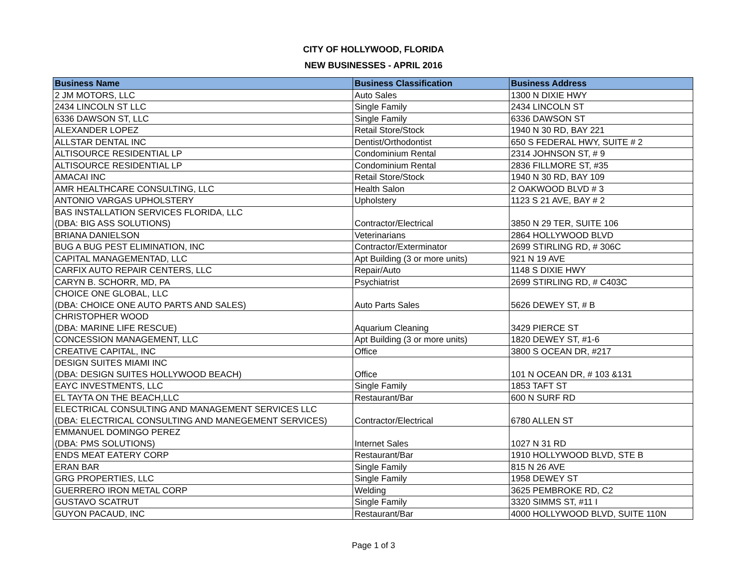CITY OF HOLLYWOOD, FLORIDA
NEW BUSINESSES - APRIL 2016
| Business Name | Business Classification | Business Address |
| --- | --- | --- |
| 2 JM MOTORS, LLC | Auto Sales | 1300 N DIXIE HWY |
| 2434 LINCOLN ST LLC | Single Family | 2434 LINCOLN ST |
| 6336 DAWSON ST, LLC | Single Family | 6336 DAWSON ST |
| ALEXANDER LOPEZ | Retail Store/Stock | 1940 N 30 RD, BAY 221 |
| ALLSTAR DENTAL INC | Dentist/Orthodontist | 650 S FEDERAL HWY, SUITE # 2 |
| ALTISOURCE RESIDENTIAL LP | Condominium Rental | 2314 JOHNSON ST, # 9 |
| ALTISOURCE RESIDENTIAL LP | Condominium Rental | 2836 FILLMORE ST, #35 |
| AMACAI INC | Retail Store/Stock | 1940 N 30 RD, BAY 109 |
| AMR HEALTHCARE CONSULTING, LLC | Health Salon | 2 OAKWOOD BLVD # 3 |
| ANTONIO VARGAS UPHOLSTERY | Upholstery | 1123 S 21 AVE, BAY # 2 |
| BAS INSTALLATION SERVICES FLORIDA, LLC (DBA: BIG ASS SOLUTIONS) | Contractor/Electrical | 3850 N 29 TER, SUITE 106 |
| BRIANA DANIELSON | Veterinarians | 2864 HOLLYWOOD BLVD |
| BUG A BUG PEST ELIMINATION, INC | Contractor/Exterminator | 2699 STIRLING RD, # 306C |
| CAPITAL MANAGEMENTAD, LLC | Apt Building (3 or more units) | 921 N 19 AVE |
| CARFIX AUTO REPAIR CENTERS, LLC | Repair/Auto | 1148 S DIXIE HWY |
| CARYN B. SCHORR, MD, PA | Psychiatrist | 2699 STIRLING RD, # C403C |
| CHOICE ONE GLOBAL, LLC (DBA: CHOICE ONE AUTO PARTS AND SALES) | Auto Parts Sales | 5626 DEWEY ST, # B |
| CHRISTOPHER WOOD (DBA: MARINE LIFE RESCUE) | Aquarium Cleaning | 3429 PIERCE ST |
| CONCESSION MANAGEMENT, LLC | Apt Building (3 or more units) | 1820 DEWEY ST, #1-6 |
| CREATIVE CAPITAL, INC | Office | 3800 S OCEAN DR, #217 |
| DESIGN SUITES MIAMI INC (DBA: DESIGN SUITES HOLLYWOOD BEACH) | Office | 101 N OCEAN DR, # 103 &131 |
| EAYC INVESTMENTS, LLC | Single Family | 1853 TAFT ST |
| EL TAYTA ON THE BEACH,LLC | Restaurant/Bar | 600 N SURF RD |
| ELECTRICAL CONSULTING AND MANAGEMENT SERVICES LLC (DBA: ELECTRICAL CONSULTING AND MANEGEMENT SERVICES) | Contractor/Electrical | 6780 ALLEN ST |
| EMMANUEL DOMINGO PEREZ (DBA: PMS SOLUTIONS) | Internet Sales | 1027 N 31 RD |
| ENDS MEAT EATERY CORP | Restaurant/Bar | 1910 HOLLYWOOD BLVD, STE B |
| ERAN BAR | Single Family | 815 N 26 AVE |
| GRG PROPERTIES, LLC | Single Family | 1958 DEWEY ST |
| GUERRERO IRON METAL CORP | Welding | 3625 PEMBROKE RD, C2 |
| GUSTAVO SCATRUT | Single Family | 3320 SIMMS ST, #11 I |
| GUYON PACAUD, INC | Restaurant/Bar | 4000 HOLLYWOOD BLVD, SUITE 110N |
Page 1 of 3